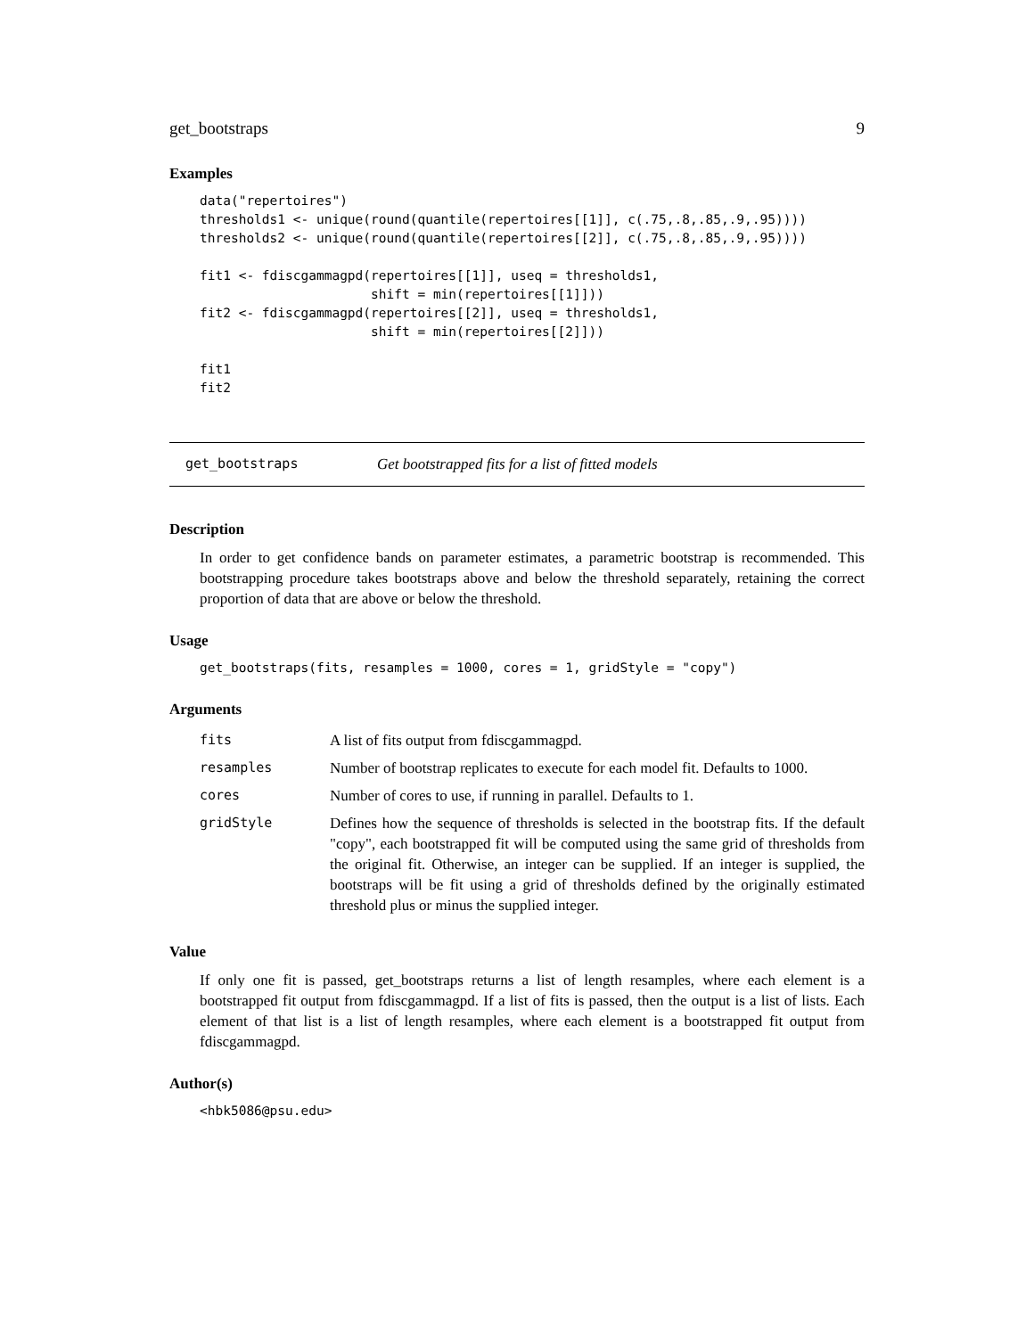get_bootstraps 9
Examples
data("repertoires")
thresholds1 <- unique(round(quantile(repertoires[[1]], c(.75,.8,.85,.9,.95))))
thresholds2 <- unique(round(quantile(repertoires[[2]], c(.75,.8,.85,.9,.95))))

fit1 <- fdiscgammagpd(repertoires[[1]], useq = thresholds1,
                      shift = min(repertoires[[1]]))
fit2 <- fdiscgammagpd(repertoires[[2]], useq = thresholds1,
                      shift = min(repertoires[[2]]))

fit1
fit2
get_bootstraps Get bootstrapped fits for a list of fitted models
Description
In order to get confidence bands on parameter estimates, a parametric bootstrap is recommended. This bootstrapping procedure takes bootstraps above and below the threshold separately, retaining the correct proportion of data that are above or below the threshold.
Usage
get_bootstraps(fits, resamples = 1000, cores = 1, gridStyle = "copy")
Arguments
| fits | A list of fits output from fdiscgammagpd. |
| resamples | Number of bootstrap replicates to execute for each model fit. Defaults to 1000. |
| cores | Number of cores to use, if running in parallel. Defaults to 1. |
| gridStyle | Defines how the sequence of thresholds is selected in the bootstrap fits. If the default "copy", each bootstrapped fit will be computed using the same grid of thresholds from the original fit. Otherwise, an integer can be supplied. If an integer is supplied, the bootstraps will be fit using a grid of thresholds defined by the originally estimated threshold plus or minus the supplied integer. |
Value
If only one fit is passed, get_bootstraps returns a list of length resamples, where each element is a bootstrapped fit output from fdiscgammagpd. If a list of fits is passed, then the output is a list of lists. Each element of that list is a list of length resamples, where each element is a bootstrapped fit output from fdiscgammagpd.
Author(s)
<hbk5086@psu.edu>